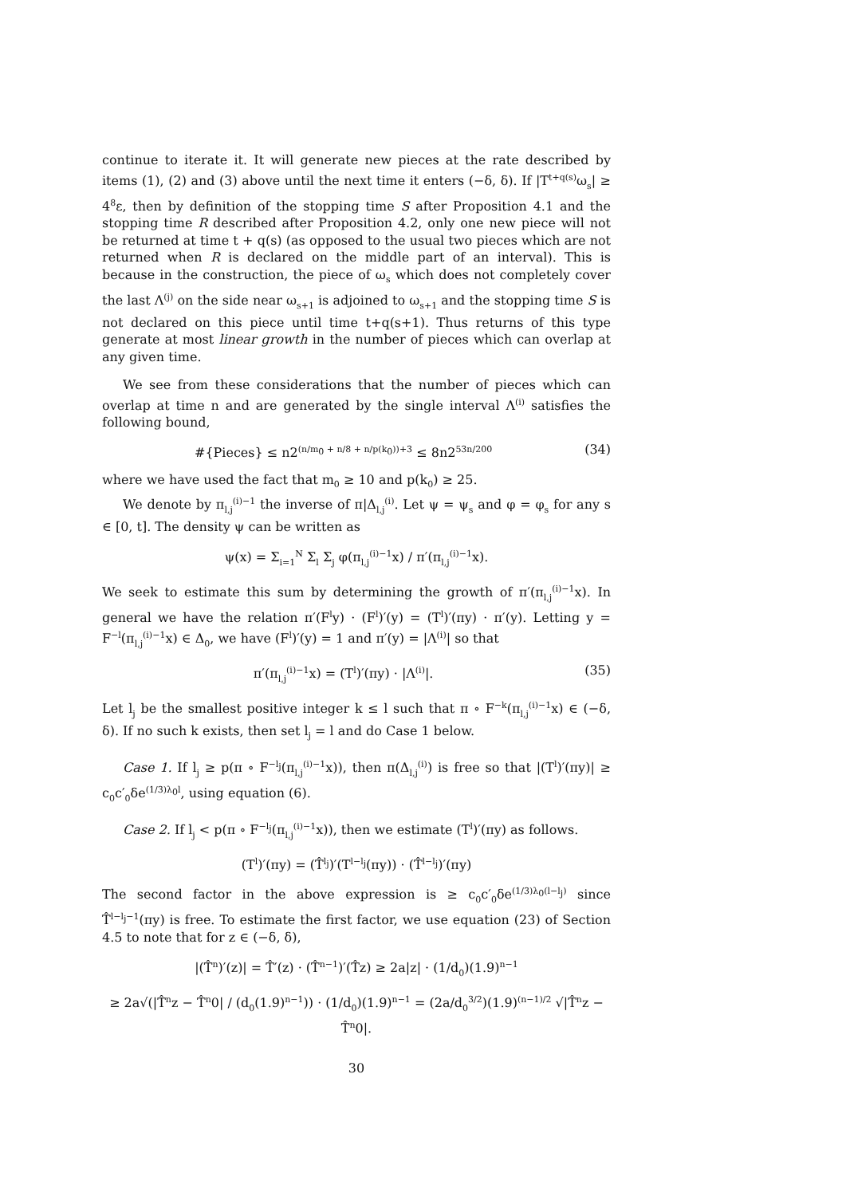continue to iterate it. It will generate new pieces at the rate described by items (1), (2) and (3) above until the next time it enters (−δ, δ). If |T<sup>t+q(s)</sup>ω<sub>s</sub>| ≥ 4<sup>8</sup>ε, then by definition of the stopping time S after Proposition 4.1 and the stopping time R described after Proposition 4.2, only one new piece will not be returned at time t + q(s) (as opposed to the usual two pieces which are not returned when R is declared on the middle part of an interval). This is because in the construction, the piece of ω<sub>s</sub> which does not completely cover the last Λ<sup>(j)</sup> on the side near ω<sub>s+1</sub> is adjoined to ω<sub>s+1</sub> and the stopping time S is not declared on this piece until time t+q(s+1). Thus returns of this type generate at most linear growth in the number of pieces which can overlap at any given time.
We see from these considerations that the number of pieces which can overlap at time n and are generated by the single interval Λ<sup>(i)</sup> satisfies the following bound,
#{Pieces} ≤ n2<sup>(n/m<sub>0</sub> + n/8 + n/p(k<sub>0</sub>))+3</sup> ≤ 8n2<sup>53n/200</sup> (34)
where we have used the fact that m<sub>0</sub> ≥ 10 and p(k<sub>0</sub>) ≥ 25.
We denote by π<sub>l,j</sub><sup>(i)−1</sup> the inverse of π|Δ<sub>l,j</sub><sup>(i)</sup>. Let ψ = ψ<sub>s</sub> and φ = φ<sub>s</sub> for any s ∈ [0, t]. The density ψ can be written as
ψ(x) = Σ<sub>i=1</sub><sup>N</sup> Σ<sub>l</sub> Σ<sub>j</sub> φ(π<sub>l,j</sub><sup>(i)−1</sup>x) / π′(π<sub>l,j</sub><sup>(i)−1</sup>x).
We seek to estimate this sum by determining the growth of π′(π<sub>l,j</sub><sup>(i)−1</sup>x). In general we have the relation π′(F<sup>l</sup>y) · (F<sup>l</sup>)′(y) = (T<sup>l</sup>)′(πy) · π′(y). Letting y = F<sup>−l</sup>(π<sub>l,j</sub><sup>(i)−1</sup>x) ∈ Δ<sub>0</sub>, we have (F<sup>l</sup>)′(y) = 1 and π′(y) = |Λ<sup>(i)</sup>| so that
π′(π<sub>l,j</sub><sup>(i)−1</sup>x) = (T<sup>l</sup>)′(πy) · |Λ<sup>(i)</sup>|. (35)
Let l<sub>j</sub> be the smallest positive integer k ≤ l such that π ∘ F<sup>−k</sup>(π<sub>l,j</sub><sup>(i)−1</sup>x) ∈ (−δ, δ). If no such k exists, then set l<sub>j</sub> = l and do Case 1 below.
Case 1. If l<sub>j</sub> ≥ p(π ∘ F<sup>−l<sub>j</sub></sup>(π<sub>l,j</sub><sup>(i)−1</sup>x)), then π(Δ<sub>l,j</sub><sup>(i)</sup>) is free so that |(T<sup>l</sup>)′(πy)| ≥ c<sub>0</sub>c′<sub>0</sub>δe<sup>(1/3)λ<sub>0</sub>l</sup>, using equation (6).
Case 2. If l<sub>j</sub> < p(π ∘ F<sup>−l<sub>j</sub></sup>(π<sub>l,j</sub><sup>(i)−1</sup>x)), then we estimate (T<sup>l</sup>)′(πy) as follows.
(T<sup>l</sup>)′(πy) = (T̂<sup>l<sub>j</sub></sup>)′(T<sup>l−l<sub>j</sub></sup>(πy)) · (T̂<sup>l−l<sub>j</sub></sup>)′(πy)
The second factor in the above expression is ≥ c<sub>0</sub>c′<sub>0</sub>δe<sup>(1/3)λ<sub>0</sub>(l−l<sub>j</sub>)</sup> since T̂<sup>l−l<sub>j</sub>−1</sup>(πy) is free. To estimate the first factor, we use equation (23) of Section 4.5 to note that for z ∈ (−δ, δ),
|(T̂<sup>n</sup>)′(z)| = T̂′(z) · (T̂<sup>n−1</sup>)′(T̂z) ≥ 2a|z| · (1/d<sub>0</sub>)(1.9)<sup>n−1</sup>
≥ 2a√(|T̂<sup>n</sup>z − T̂<sup>n</sup>0| / (d<sub>0</sub>(1.9)<sup>n−1</sup>)) · (1/d<sub>0</sub>)(1.9)<sup>n−1</sup> = (2a/d<sub>0</sub><sup>3/2</sup>)(1.9)<sup>(n−1)/2</sup> √|T̂<sup>n</sup>z − T̂<sup>n</sup>0|.
30